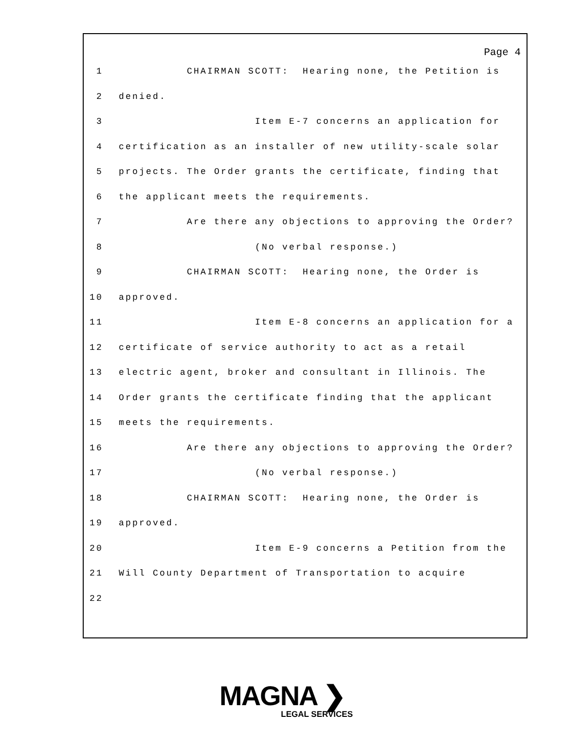Page 4
1 CHAIRMAN SCOTT: Hearing none, the Petition is
2 denied.
3 Item E-7 concerns an application for
4 certification as an installer of new utility-scale solar
5 projects. The Order grants the certificate, finding that
6 the applicant meets the requirements.
7 Are there any objections to approving the Order?
8 (No verbal response.)
9 CHAIRMAN SCOTT: Hearing none, the Order is
10 approved.
11 Item E-8 concerns an application for a
12 certificate of service authority to act as a retail
13 electric agent, broker and consultant in Illinois. The
14 Order grants the certificate finding that the applicant
15 meets the requirements.
16 Are there any objections to approving the Order?
17 (No verbal response.)
18 CHAIRMAN SCOTT: Hearing none, the Order is
19 approved.
20 Item E-9 concerns a Petition from the
21 Will County Department of Transportation to acquire
22
MAGNA ❯
LEGAL SERVICES